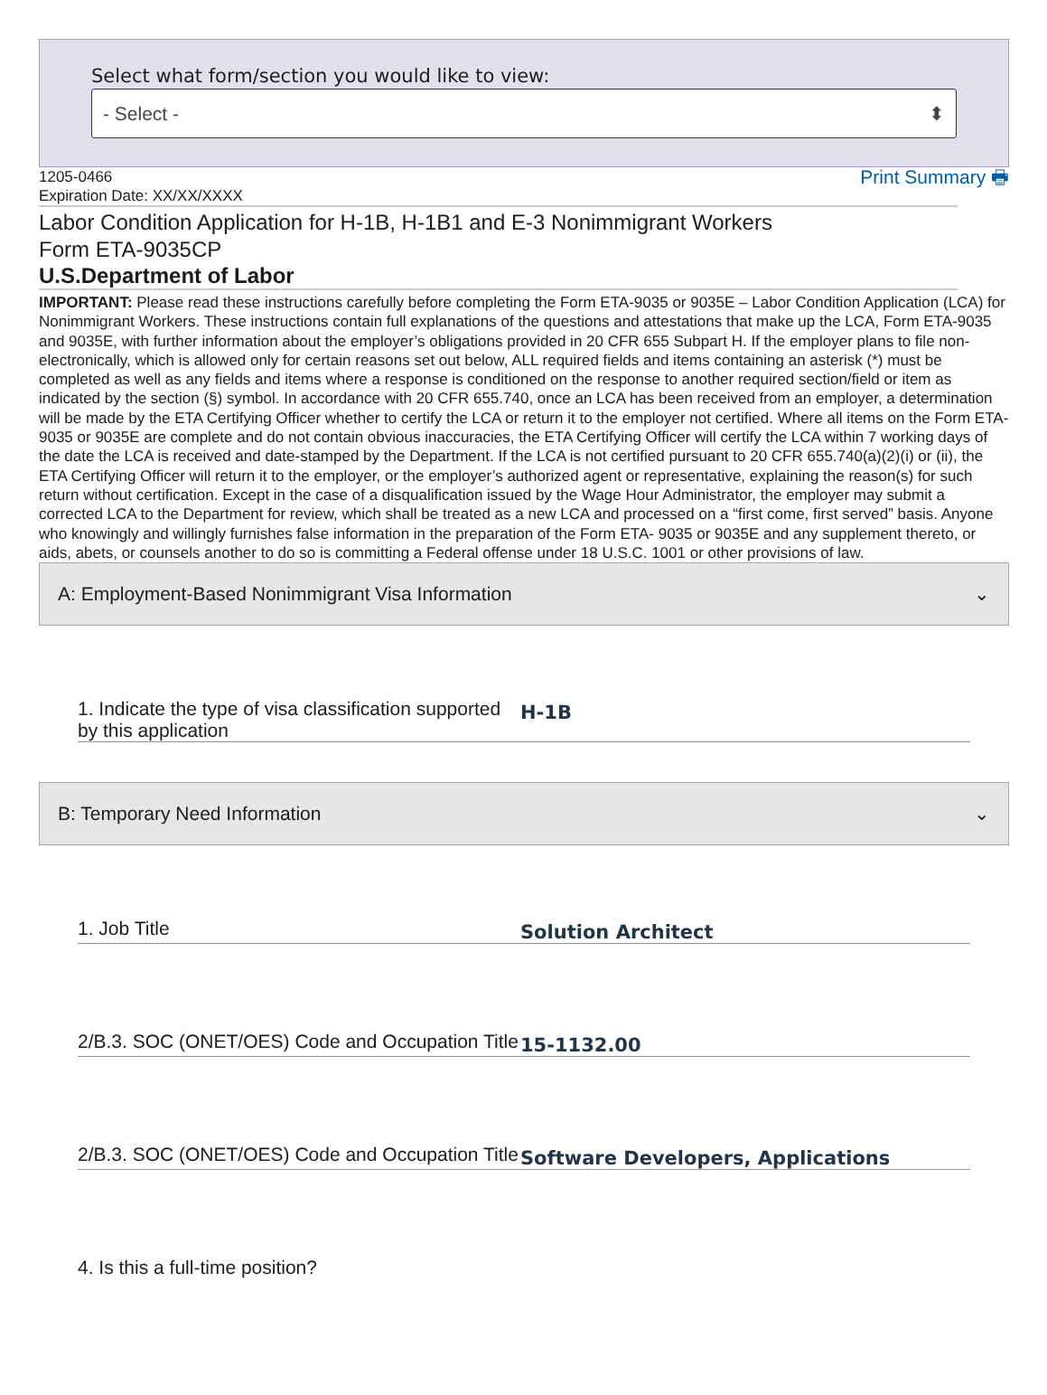Select what form/section you would like to view:
- Select - ⬍
1205-0466
Expiration Date: XX/XX/XXXX
Print Summary 🖶
Labor Condition Application for H-1B, H-1B1 and E-3 Nonimmigrant Workers
Form ETA-9035CP
U.S.Department of Labor
IMPORTANT: Please read these instructions carefully before completing the Form ETA-9035 or 9035E – Labor Condition Application (LCA) for Nonimmigrant Workers. These instructions contain full explanations of the questions and attestations that make up the LCA, Form ETA-9035 and 9035E, with further information about the employer’s obligations provided in 20 CFR 655 Subpart H. If the employer plans to file non-electronically, which is allowed only for certain reasons set out below, ALL required fields and items containing an asterisk (*) must be completed as well as any fields and items where a response is conditioned on the response to another required section/field or item as indicated by the section (§) symbol. In accordance with 20 CFR 655.740, once an LCA has been received from an employer, a determination will be made by the ETA Certifying Officer whether to certify the LCA or return it to the employer not certified. Where all items on the Form ETA- 9035 or 9035E are complete and do not contain obvious inaccuracies, the ETA Certifying Officer will certify the LCA within 7 working days of the date the LCA is received and date-stamped by the Department. If the LCA is not certified pursuant to 20 CFR 655.740(a)(2)(i) or (ii), the ETA Certifying Officer will return it to the employer, or the employer’s authorized agent or representative, explaining the reason(s) for such return without certification. Except in the case of a disqualification issued by the Wage Hour Administrator, the employer may submit a corrected LCA to the Department for review, which shall be treated as a new LCA and processed on a “first come, first served” basis. Anyone who knowingly and willingly furnishes false information in the preparation of the Form ETA- 9035 or 9035E and any supplement thereto, or aids, abets, or counsels another to do so is committing a Federal offense under 18 U.S.C. 1001 or other provisions of law.
A: Employment-Based Nonimmigrant Visa Information ⌄
1. Indicate the type of visa classification supported by this application
H-1B
B: Temporary Need Information ⌄
1. Job Title
Solution Architect
2/B.3. SOC (ONET/OES) Code and Occupation Title
15-1132.00
2/B.3. SOC (ONET/OES) Code and Occupation Title
Software Developers, Applications
4. Is this a full-time position?